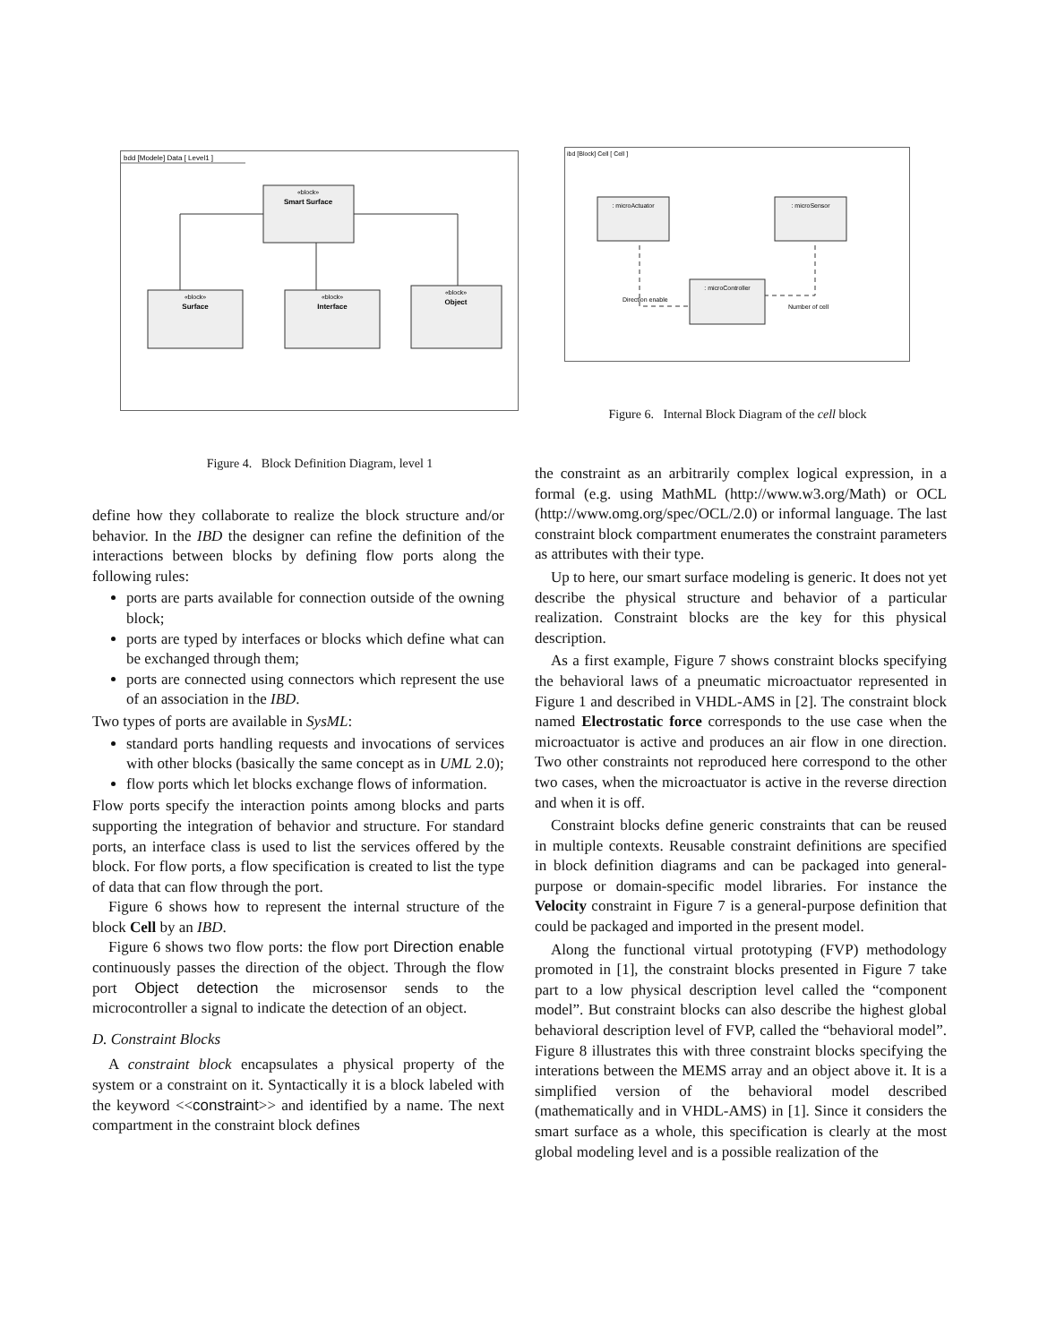bdd [Modele] Data [ Level1 ]
«block»
Smart Surface
«block»
Surface
«block»
Interface
«block»
Object
Figure 4. Block Definition Diagram, level 1
ibd [Block] Cell [ Cell ]
: microActuator
: microSensor
: microController
Direction enable
Number of cell
Figure 6. Internal Block Diagram of the cell block
define how they collaborate to realize the block structure and/or behavior. In the IBD the designer can refine the definition of the interactions between blocks by defining flow ports along the following rules:
ports are parts available for connection outside of the owning block;
ports are typed by interfaces or blocks which define what can be exchanged through them;
ports are connected using connectors which represent the use of an association in the IBD.
Two types of ports are available in SysML:
standard ports handling requests and invocations of services with other blocks (basically the same concept as in UML 2.0);
flow ports which let blocks exchange flows of information.
Flow ports specify the interaction points among blocks and parts supporting the integration of behavior and structure. For standard ports, an interface class is used to list the services offered by the block. For flow ports, a flow specification is created to list the type of data that can flow through the port.
Figure 6 shows how to represent the internal structure of the block Cell by an IBD.
Figure 6 shows two flow ports: the flow port Direction enable continuously passes the direction of the object. Through the flow port Object detection the microsensor sends to the microcontroller a signal to indicate the detection of an object.
D. Constraint Blocks
A constraint block encapsulates a physical property of the system or a constraint on it. Syntactically it is a block labeled with the keyword <<constraint>> and identified by a name. The next compartment in the constraint block defines
the constraint as an arbitrarily complex logical expression, in a formal (e.g. using MathML (http://www.w3.org/Math) or OCL (http://www.omg.org/spec/OCL/2.0) or informal language. The last constraint block compartment enumerates the constraint parameters as attributes with their type.
Up to here, our smart surface modeling is generic. It does not yet describe the physical structure and behavior of a particular realization. Constraint blocks are the key for this physical description.
As a first example, Figure 7 shows constraint blocks specifying the behavioral laws of a pneumatic microactuator represented in Figure 1 and described in VHDL-AMS in [2]. The constraint block named Electrostatic force corresponds to the use case when the microactuator is active and produces an air flow in one direction. Two other constraints not reproduced here correspond to the other two cases, when the microactuator is active in the reverse direction and when it is off.
Constraint blocks define generic constraints that can be reused in multiple contexts. Reusable constraint definitions are specified in block definition diagrams and can be packaged into general-purpose or domain-specific model libraries. For instance the Velocity constraint in Figure 7 is a general-purpose definition that could be packaged and imported in the present model.
Along the functional virtual prototyping (FVP) methodology promoted in [1], the constraint blocks presented in Figure 7 take part to a low physical description level called the “component model”. But constraint blocks can also describe the highest global behavioral description level of FVP, called the “behavioral model”. Figure 8 illustrates this with three constraint blocks specifying the interations between the MEMS array and an object above it. It is a simplified version of the behavioral model described (mathematically and in VHDL-AMS) in [1]. Since it considers the smart surface as a whole, this specification is clearly at the most global modeling level and is a possible realization of the